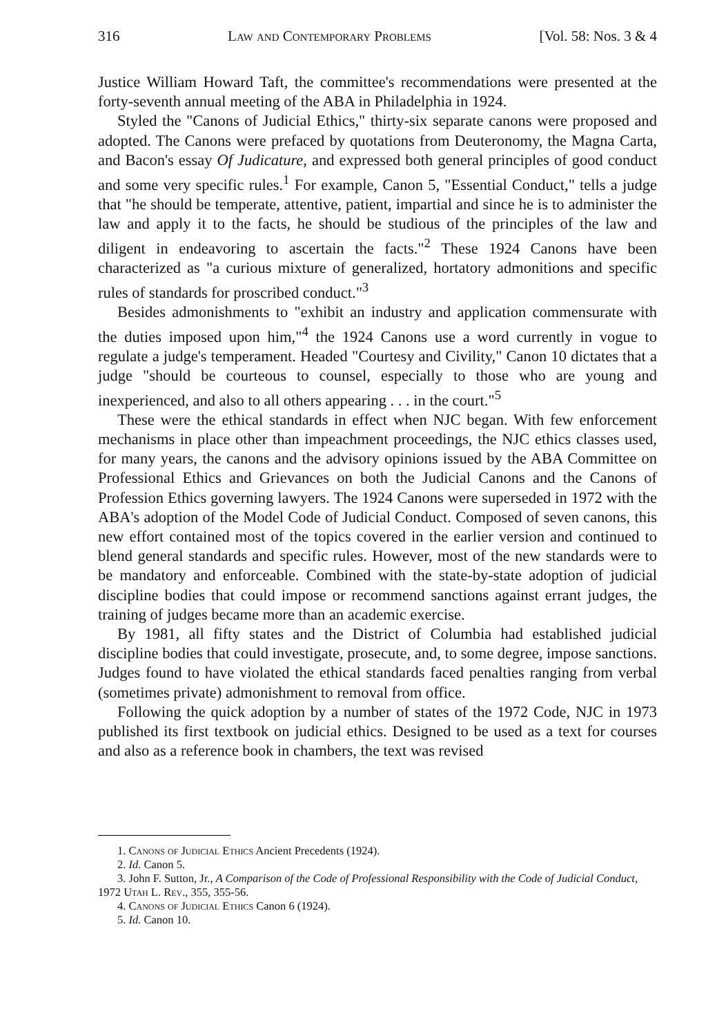316 Law and Contemporary Problems [Vol. 58: Nos. 3 & 4
Justice William Howard Taft, the committee's recommendations were presented at the forty-seventh annual meeting of the ABA in Philadelphia in 1924.
Styled the "Canons of Judicial Ethics," thirty-six separate canons were proposed and adopted. The Canons were prefaced by quotations from Deuteronomy, the Magna Carta, and Bacon's essay Of Judicature, and expressed both general principles of good conduct and some very specific rules.<sup>1</sup> For example, Canon 5, "Essential Conduct," tells a judge that "he should be temperate, attentive, patient, impartial and since he is to administer the law and apply it to the facts, he should be studious of the principles of the law and diligent in endeavoring to ascertain the facts."<sup>2</sup> These 1924 Canons have been characterized as "a curious mixture of generalized, hortatory admonitions and specific rules of standards for proscribed conduct."<sup>3</sup>
Besides admonishments to "exhibit an industry and application commensurate with the duties imposed upon him,"<sup>4</sup> the 1924 Canons use a word currently in vogue to regulate a judge's temperament. Headed "Courtesy and Civility," Canon 10 dictates that a judge "should be courteous to counsel, especially to those who are young and inexperienced, and also to all others appearing . . . in the court."<sup>5</sup>
These were the ethical standards in effect when NJC began. With few enforcement mechanisms in place other than impeachment proceedings, the NJC ethics classes used, for many years, the canons and the advisory opinions issued by the ABA Committee on Professional Ethics and Grievances on both the Judicial Canons and the Canons of Profession Ethics governing lawyers. The 1924 Canons were superseded in 1972 with the ABA's adoption of the Model Code of Judicial Conduct. Composed of seven canons, this new effort contained most of the topics covered in the earlier version and continued to blend general standards and specific rules. However, most of the new standards were to be mandatory and enforceable. Combined with the state-by-state adoption of judicial discipline bodies that could impose or recommend sanctions against errant judges, the training of judges became more than an academic exercise.
By 1981, all fifty states and the District of Columbia had established judicial discipline bodies that could investigate, prosecute, and, to some degree, impose sanctions. Judges found to have violated the ethical standards faced penalties ranging from verbal (sometimes private) admonishment to removal from office.
Following the quick adoption by a number of states of the 1972 Code, NJC in 1973 published its first textbook on judicial ethics. Designed to be used as a text for courses and also as a reference book in chambers, the text was revised
1. Canons of Judicial Ethics Ancient Precedents (1924).
2. Id. Canon 5.
3. John F. Sutton, Jr., A Comparison of the Code of Professional Responsibility with the Code of Judicial Conduct, 1972 Utah L. Rev., 355, 355-56.
4. Canons of Judicial Ethics Canon 6 (1924).
5. Id. Canon 10.